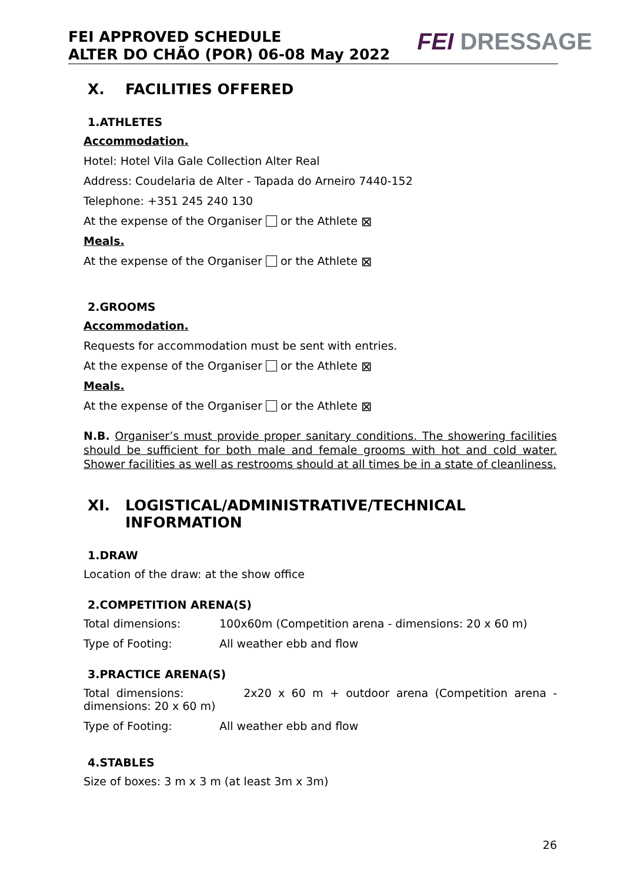FEI APPROVED SCHEDULE
ALTER DO CHÃO (POR) 06-08 May 2022
FEI DRESSAGE
X. FACILITIES OFFERED
1.ATHLETES
Accommodation.
Hotel: Hotel Vila Gale Collection Alter Real
Address: Coudelaria de Alter - Tapada do Arneiro 7440-152
Telephone: +351 245 240 130
At the expense of the Organiser or the Athlete ⊠
Meals.
At the expense of the Organiser or the Athlete ⊠
2.GROOMS
Accommodation.
Requests for accommodation must be sent with entries.
At the expense of the Organiser or the Athlete ⊠
Meals.
At the expense of the Organiser or the Athlete ⊠
N.B. Organiser’s must provide proper sanitary conditions. The showering facilities should be sufficient for both male and female grooms with hot and cold water. Shower facilities as well as restrooms should at all times be in a state of cleanliness.
XI. LOGISTICAL/ADMINISTRATIVE/TECHNICAL INFORMATION
1.DRAW
Location of the draw: at the show office
2.COMPETITION ARENA(S)
Total dimensions: 100x60m (Competition arena - dimensions: 20 x 60 m)
Type of Footing: All weather ebb and flow
3.PRACTICE ARENA(S)
Total dimensions: 2x20 x 60 m + outdoor arena (Competition arena - dimensions: 20 x 60 m)
Type of Footing: All weather ebb and flow
4.STABLES
Size of boxes: 3 m x 3 m (at least 3m x 3m)
26